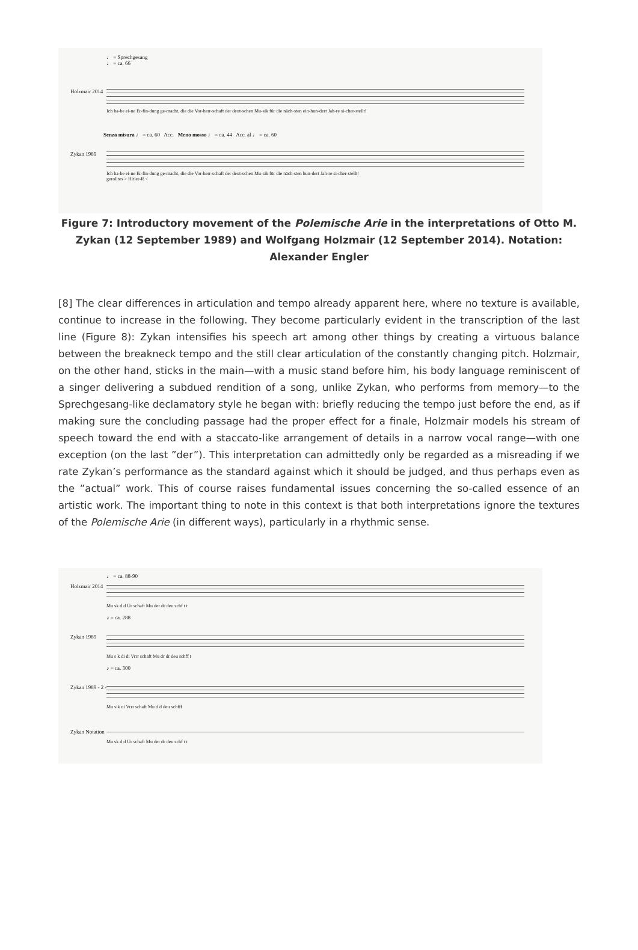♩ = Sprechgesang
♩ = ca. 66
Holzmair 2014
Ich ha-be ei-ne Er-fin-dung ge-macht, die die Vor-herr-schaft der deut-schen Mu-sik für die näch-sten ein-hun-dert Jah-re si-cher-stellt!
Senza misura ♩ = ca. 60 Acc. Meno mosso ♩ = ca. 44 Acc. al ♩ = ca. 60
Zykan 1989
Ich ha-be ei-ne Er-fin-dung ge-macht, die die Vor-herr-schaft der deut-schen Mu-sik für die näch-sten hun-dert Jah-re si-cher-stellt!
gerolltes > Hitler-R <
Figure 7: Introductory movement of the Polemische Arie in the interpretations of Otto M. Zykan (12 September 1989) and Wolfgang Holzmair (12 September 2014). Notation: Alexander Engler
[8] The clear differences in articulation and tempo already apparent here, where no texture is available, continue to increase in the following. They become particularly evident in the transcription of the last line (Figure 8): Zykan intensifies his speech art among other things by creating a virtuous balance between the breakneck tempo and the still clear articulation of the constantly changing pitch. Holzmair, on the other hand, sticks in the main—with a music stand before him, his body language reminiscent of a singer delivering a subdued rendition of a song, unlike Zykan, who performs from memory—to the Sprechgesang-like declamatory style he began with: briefly reducing the tempo just before the end, as if making sure the concluding passage had the proper effect for a finale, Holzmair models his stream of speech toward the end with a staccato-like arrangement of details in a narrow vocal range—with one exception (on the last ”der”). This interpretation can admittedly only be regarded as a misreading if we rate Zykan’s performance as the standard against which it should be judged, and thus perhaps even as the ”actual” work. This of course raises fundamental issues concerning the so-called essence of an artistic work. The important thing to note in this context is that both interpretations ignore the textures of the Polemische Arie (in different ways), particularly in a rhythmic sense.
♩ = ca. 88-90
Holzmair 2014
Mu sk d d Ur schaft Mu der dr deu schf t t
♪ = ca. 288
Zykan 1989
Mu s k di di Vrrr schaft Mu dr dr deu schff t
♪ = ca. 300
Zykan 1989 - 2 -
Mu sik ni Vrrr schaft Mu d d deu schfff
Zykan Notation
Mu sk d d Ur schaft Mu der dr deu schf t t